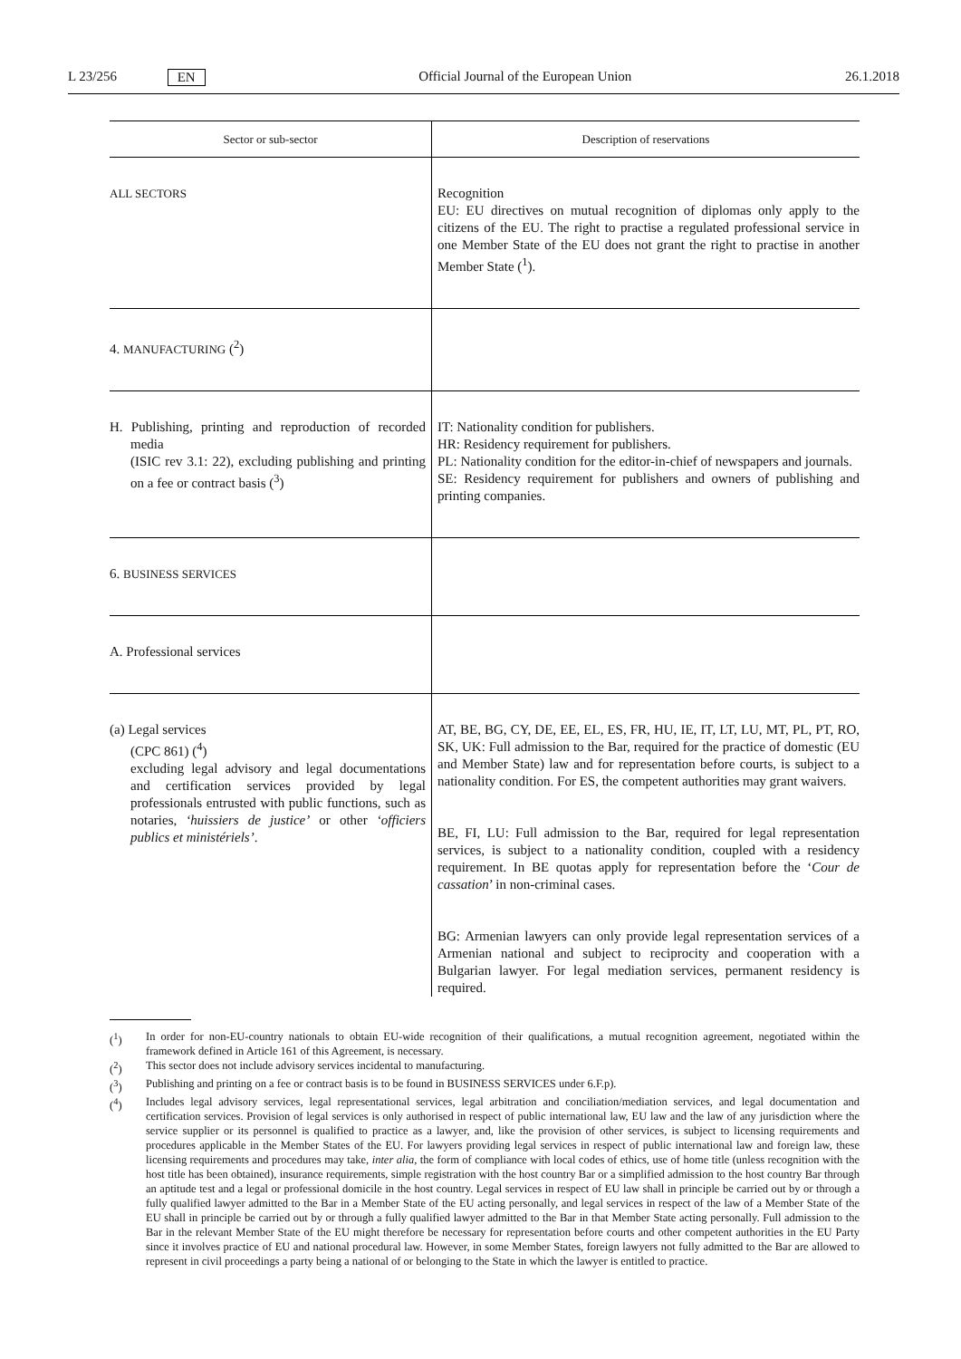L 23/256 EN Official Journal of the European Union 26.1.2018
| Sector or sub-sector | Description of reservations |
| --- | --- |
| ALL SECTORS | Recognition EU: EU directives on mutual recognition of diplomas only apply to the citizens of the EU. The right to practise a regulated professional service in one Member State of the EU does not grant the right to practise in another Member State (<sup>1</sup>). |
| 4. MANUFACTURING (<sup>2</sup>) | |
| H. Publishing, printing and reproduction of recorded media (ISIC rev 3.1: 22), excluding publishing and printing on a fee or contract basis (<sup>3</sup>) | IT: Nationality condition for publishers. HR: Residency requirement for publishers. PL: Nationality condition for the editor-in-chief of newspapers and journals. SE: Residency requirement for publishers and owners of publishing and printing companies. |
| 6. BUSINESS SERVICES | |
| A. Professional services | |
| (a) Legal services (CPC 861) (<sup>4</sup>) excluding legal advisory and legal documentations and certification services provided by legal professionals entrusted with public functions, such as notaries, ‘huissiers de justice’ or other ‘officiers publics et ministériels’ . | AT, BE, BG, CY, DE, EE, EL, ES, FR, HU, IE, IT, LT, LU, MT, PL, PT, RO, SK, UK: Full admission to the Bar, required for the practice of domestic (EU and Member State) law and for representation before courts, is subject to a nationality condition. For ES, the competent authorities may grant waivers. BE, FI, LU: Full admission to the Bar, required for legal representation services, is subject to a nationality condition, coupled with a residency requirement. In BE quotas apply for representation before the ‘ Cour de cassation ’ in non-criminal cases. BG: Armenian lawyers can only provide legal representation services of a Armenian national and subject to reciprocity and cooperation with a Bulgarian lawyer. For legal mediation services, permanent residency is required. |
(<sup>1</sup>) In order for non-EU-country nationals to obtain EU-wide recognition of their qualifications, a mutual recognition agreement, negotiated within the framework defined in Article 161 of this Agreement, is necessary.
(<sup>2</sup>) This sector does not include advisory services incidental to manufacturing.
(<sup>3</sup>) Publishing and printing on a fee or contract basis is to be found in BUSINESS SERVICES under 6.F.p).
(<sup>4</sup>) Includes legal advisory services, legal representational services, legal arbitration and conciliation/mediation services, and legal documentation and certification services. Provision of legal services is only authorised in respect of public international law, EU law and the law of any jurisdiction where the service supplier or its personnel is qualified to practice as a lawyer, and, like the provision of other services, is subject to licensing requirements and procedures applicable in the Member States of the EU. For lawyers providing legal services in respect of public international law and foreign law, these licensing requirements and procedures may take, inter alia, the form of compliance with local codes of ethics, use of home title (unless recognition with the host title has been obtained), insurance requirements, simple registration with the host country Bar or a simplified admission to the host country Bar through an aptitude test and a legal or professional domicile in the host country. Legal services in respect of EU law shall in principle be carried out by or through a fully qualified lawyer admitted to the Bar in a Member State of the EU acting personally, and legal services in respect of the law of a Member State of the EU shall in principle be carried out by or through a fully qualified lawyer admitted to the Bar in that Member State acting personally. Full admission to the Bar in the relevant Member State of the EU might therefore be necessary for representation before courts and other competent authorities in the EU Party since it involves practice of EU and national procedural law. However, in some Member States, foreign lawyers not fully admitted to the Bar are allowed to represent in civil proceedings a party being a national of or belonging to the State in which the lawyer is entitled to practice.